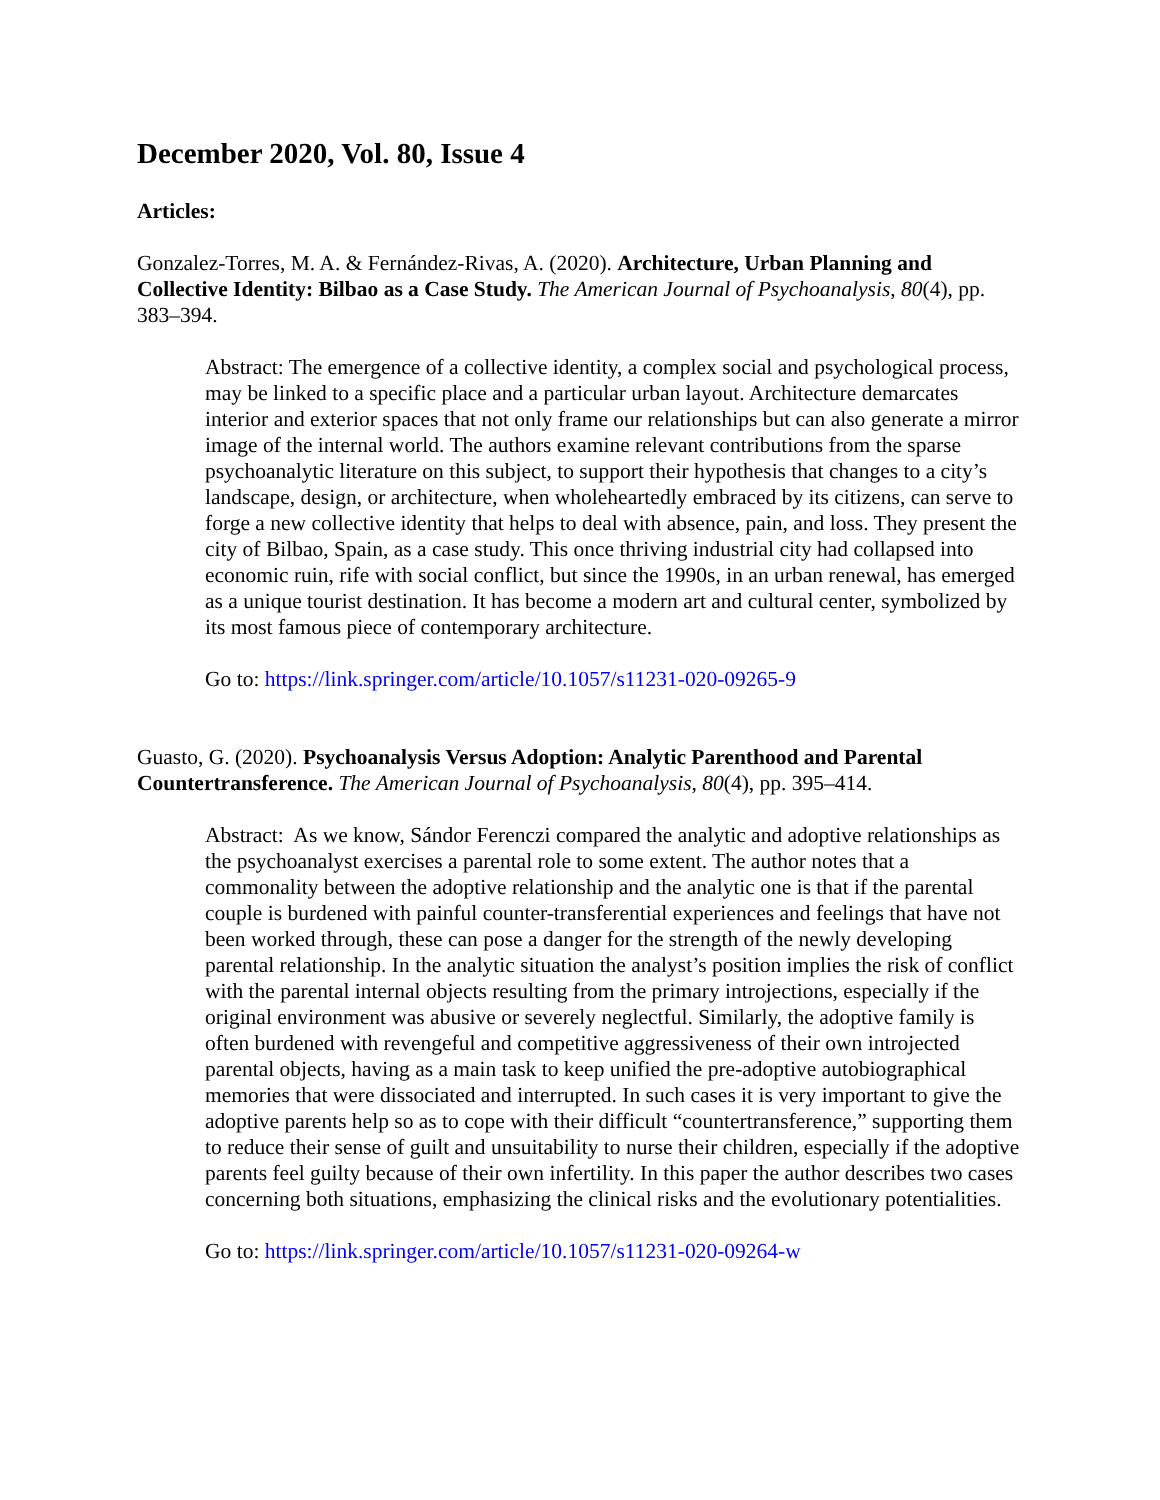December 2020, Vol. 80, Issue 4
Articles:
Gonzalez-Torres, M. A. & Fernández-Rivas, A. (2020). Architecture, Urban Planning and Collective Identity: Bilbao as a Case Study. The American Journal of Psychoanalysis, 80(4), pp. 383–394.
Abstract: The emergence of a collective identity, a complex social and psychological process, may be linked to a specific place and a particular urban layout. Architecture demarcates interior and exterior spaces that not only frame our relationships but can also generate a mirror image of the internal world. The authors examine relevant contributions from the sparse psychoanalytic literature on this subject, to support their hypothesis that changes to a city’s landscape, design, or architecture, when wholeheartedly embraced by its citizens, can serve to forge a new collective identity that helps to deal with absence, pain, and loss. They present the city of Bilbao, Spain, as a case study. This once thriving industrial city had collapsed into economic ruin, rife with social conflict, but since the 1990s, in an urban renewal, has emerged as a unique tourist destination. It has become a modern art and cultural center, symbolized by its most famous piece of contemporary architecture.
Go to: https://link.springer.com/article/10.1057/s11231-020-09265-9
Guasto, G. (2020). Psychoanalysis Versus Adoption: Analytic Parenthood and Parental Countertransference. The American Journal of Psychoanalysis, 80(4), pp. 395–414.
Abstract: As we know, Sándor Ferenczi compared the analytic and adoptive relationships as the psychoanalyst exercises a parental role to some extent. The author notes that a commonality between the adoptive relationship and the analytic one is that if the parental couple is burdened with painful counter-transferential experiences and feelings that have not been worked through, these can pose a danger for the strength of the newly developing parental relationship. In the analytic situation the analyst’s position implies the risk of conflict with the parental internal objects resulting from the primary introjections, especially if the original environment was abusive or severely neglectful. Similarly, the adoptive family is often burdened with revengeful and competitive aggressiveness of their own introjected parental objects, having as a main task to keep unified the pre-adoptive autobiographical memories that were dissociated and interrupted. In such cases it is very important to give the adoptive parents help so as to cope with their difficult “countertransference,” supporting them to reduce their sense of guilt and unsuitability to nurse their children, especially if the adoptive parents feel guilty because of their own infertility. In this paper the author describes two cases concerning both situations, emphasizing the clinical risks and the evolutionary potentialities.
Go to: https://link.springer.com/article/10.1057/s11231-020-09264-w